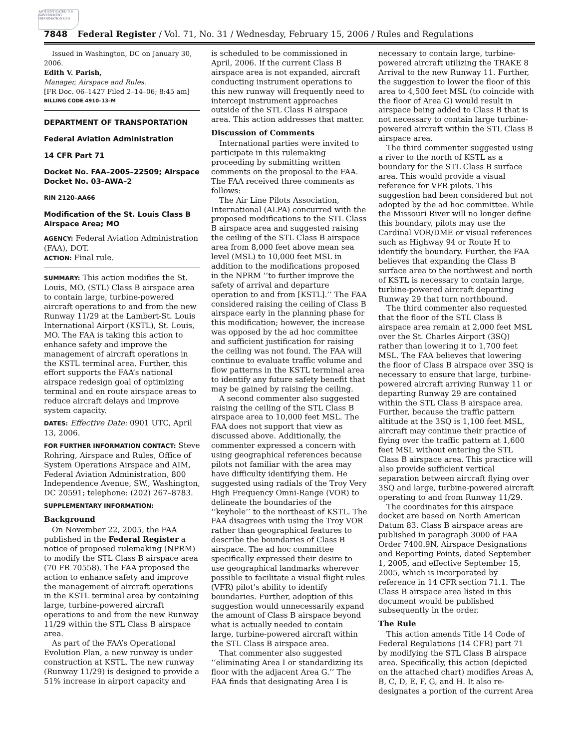AUTHENTICATED U.S. GOVERNMENT INFORMATION GPO
7848 Federal Register / Vol. 71, No. 31 / Wednesday, February 15, 2006 / Rules and Regulations
Issued in Washington, DC on January 30, 2006.
Edith V. Parish,
Manager, Airspace and Rules.
[FR Doc. 06–1427 Filed 2–14–06; 8:45 am]
BILLING CODE 4910–13–M
DEPARTMENT OF TRANSPORTATION
Federal Aviation Administration
14 CFR Part 71
Docket No. FAA–2005–22509; Airspace Docket No. 03–AWA–2
RIN 2120–AA66
Modification of the St. Louis Class B Airspace Area; MO
AGENCY: Federal Aviation Administration (FAA), DOT.
ACTION: Final rule.
SUMMARY: This action modifies the St. Louis, MO, (STL) Class B airspace area to contain large, turbine-powered aircraft operations to and from the new Runway 11/29 at the Lambert-St. Louis International Airport (KSTL), St. Louis, MO. The FAA is taking this action to enhance safety and improve the management of aircraft operations in the KSTL terminal area. Further, this effort supports the FAA’s national airspace redesign goal of optimizing terminal and en route airspace areas to reduce aircraft delays and improve system capacity.
DATES: Effective Date: 0901 UTC, April 13, 2006.
FOR FURTHER INFORMATION CONTACT: Steve Rohring, Airspace and Rules, Office of System Operations Airspace and AIM, Federal Aviation Administration, 800 Independence Avenue, SW., Washington, DC 20591; telephone: (202) 267–8783.
SUPPLEMENTARY INFORMATION:
Background
On November 22, 2005, the FAA published in the Federal Register a notice of proposed rulemaking (NPRM) to modify the STL Class B airspace area (70 FR 70558). The FAA proposed the action to enhance safety and improve the management of aircraft operations in the KSTL terminal area by containing large, turbine-powered aircraft operations to and from the new Runway 11/29 within the STL Class B airspace area.
As part of the FAA’s Operational Evolution Plan, a new runway is under construction at KSTL. The new runway (Runway 11/29) is designed to provide a 51% increase in airport capacity and
is scheduled to be commissioned in April, 2006. If the current Class B airspace area is not expanded, aircraft conducting instrument operations to this new runway will frequently need to intercept instrument approaches outside of the STL Class B airspace area. This action addresses that matter.
Discussion of Comments
International parties were invited to participate in this rulemaking proceeding by submitting written comments on the proposal to the FAA. The FAA received three comments as follows:
The Air Line Pilots Association, International (ALPA) concurred with the proposed modifications to the STL Class B airspace area and suggested raising the ceiling of the STL Class B airspace area from 8,000 feet above mean sea level (MSL) to 10,000 feet MSL in addition to the modifications proposed in the NPRM ‘‘to further improve the safety of arrival and departure operation to and from [KSTL].’’ The FAA considered raising the ceiling of Class B airspace early in the planning phase for this modification; however, the increase was opposed by the ad hoc committee and sufficient justification for raising the ceiling was not found. The FAA will continue to evaluate traffic volume and flow patterns in the KSTL terminal area to identify any future safety benefit that may be gained by raising the ceiling.
A second commenter also suggested raising the ceiling of the STL Class B airspace area to 10,000 feet MSL. The FAA does not support that view as discussed above. Additionally, the commenter expressed a concern with using geographical references because pilots not familiar with the area may have difficulty identifying them. He suggested using radials of the Troy Very High Frequency Omni-Range (VOR) to delineate the boundaries of the ‘‘keyhole’’ to the northeast of KSTL. The FAA disagrees with using the Troy VOR rather than geographical features to describe the boundaries of Class B airspace. The ad hoc committee specifically expressed their desire to use geographical landmarks wherever possible to facilitate a visual flight rules (VFR) pilot’s ability to identify boundaries. Further, adoption of this suggestion would unnecessarily expand the amount of Class B airspace beyond what is actually needed to contain large, turbine-powered aircraft within the STL Class B airspace area.
That commenter also suggested ‘‘eliminating Area I or standardizing its floor with the adjacent Area G.’’ The FAA finds that designating Area I is
necessary to contain large, turbine-powered aircraft utilizing the TRAKE 8 Arrival to the new Runway 11. Further, the suggestion to lower the floor of this area to 4,500 feet MSL (to coincide with the floor of Area G) would result in airspace being added to Class B that is not necessary to contain large turbine-powered aircraft within the STL Class B airspace area.
The third commenter suggested using a river to the north of KSTL as a boundary for the STL Class B surface area. This would provide a visual reference for VFR pilots. This suggestion had been considered but not adopted by the ad hoc committee. While the Missouri River will no longer define this boundary, pilots may use the Cardinal VOR/DME or visual references such as Highway 94 or Route H to identify the boundary. Further, the FAA believes that expanding the Class B surface area to the northwest and north of KSTL is necessary to contain large, turbine-powered aircraft departing Runway 29 that turn northbound.
The third commenter also requested that the floor of the STL Class B airspace area remain at 2,000 feet MSL over the St. Charles Airport (3SQ) rather than lowering it to 1,700 feet MSL. The FAA believes that lowering the floor of Class B airspace over 3SQ is necessary to ensure that large, turbine-powered aircraft arriving Runway 11 or departing Runway 29 are contained within the STL Class B airspace area. Further, because the traffic pattern altitude at the 3SQ is 1,100 feet MSL, aircraft may continue their practice of flying over the traffic pattern at 1,600 feet MSL without entering the STL Class B airspace area. This practice will also provide sufficient vertical separation between aircraft flying over 3SQ and large, turbine-powered aircraft operating to and from Runway 11/29.
The coordinates for this airspace docket are based on North American Datum 83. Class B airspace areas are published in paragraph 3000 of FAA Order 7400.9N, Airspace Designations and Reporting Points, dated September 1, 2005, and effective September 15, 2005, which is incorporated by reference in 14 CFR section 71.1. The Class B airspace area listed in this document would be published subsequently in the order.
The Rule
This action amends Title 14 Code of Federal Regulations (14 CFR) part 71 by modifying the STL Class B airspace area. Specifically, this action (depicted on the attached chart) modifies Areas A, B, C, D, E, F, G, and H. It also re-designates a portion of the current Area